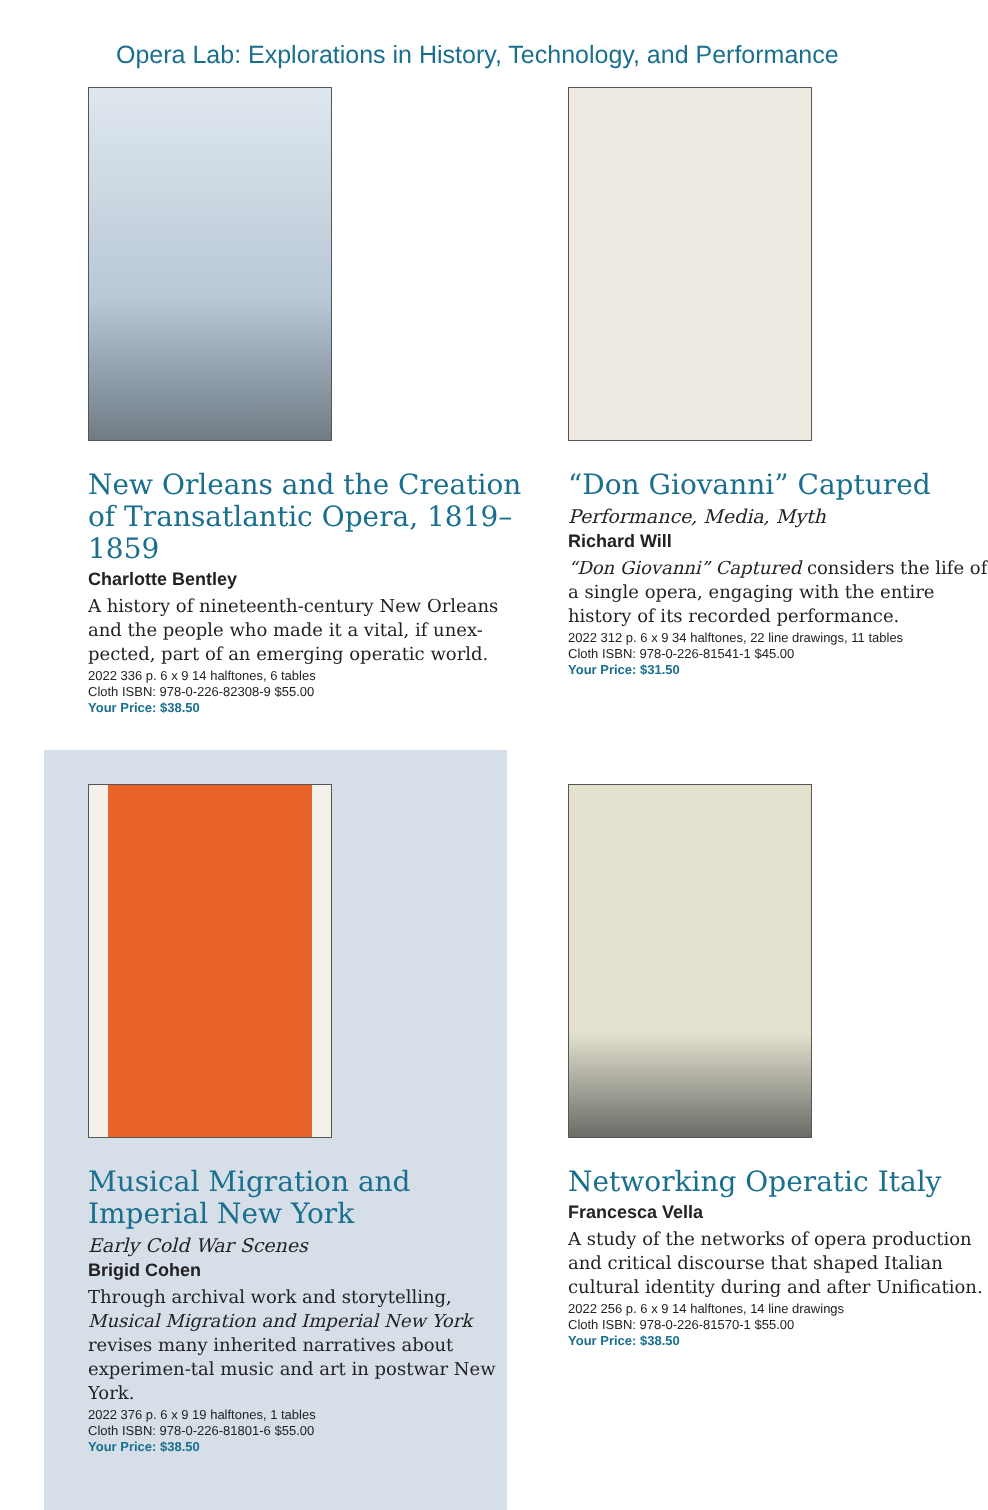Opera Lab: Explorations in History, Technology, and Performance
New Orleans and the Creation of Transatlantic Opera, 1819–1859
Charlotte Bentley
A history of nineteenth-century New Orleans and the people who made it a vital, if unex-pected, part of an emerging operatic world.
2022 336 p. 6 x 9 14 halftones, 6 tables
Cloth ISBN: 978-0-226-82308-9 $55.00
Your Price: $38.50
“Don Giovanni” Captured
Performance, Media, Myth
Richard Will
“Don Giovanni” Captured considers the life of a single opera, engaging with the entire history of its recorded performance.
2022 312 p. 6 x 9 34 halftones, 22 line drawings, 11 tables
Cloth ISBN: 978-0-226-81541-1 $45.00
Your Price: $31.50
Musical Migration and Imperial New York
Early Cold War Scenes
Brigid Cohen
Through archival work and storytelling, Musical Migration and Imperial New York revises many inherited narratives about experimen-tal music and art in postwar New York.
2022 376 p. 6 x 9 19 halftones, 1 tables
Cloth ISBN: 978-0-226-81801-6 $55.00
Your Price: $38.50
Networking Operatic Italy
Francesca Vella
A study of the networks of opera production and critical discourse that shaped Italian cultural identity during and after Unification.
2022 256 p. 6 x 9 14 halftones, 14 line drawings
Cloth ISBN: 978-0-226-81570-1 $55.00
Your Price: $38.50